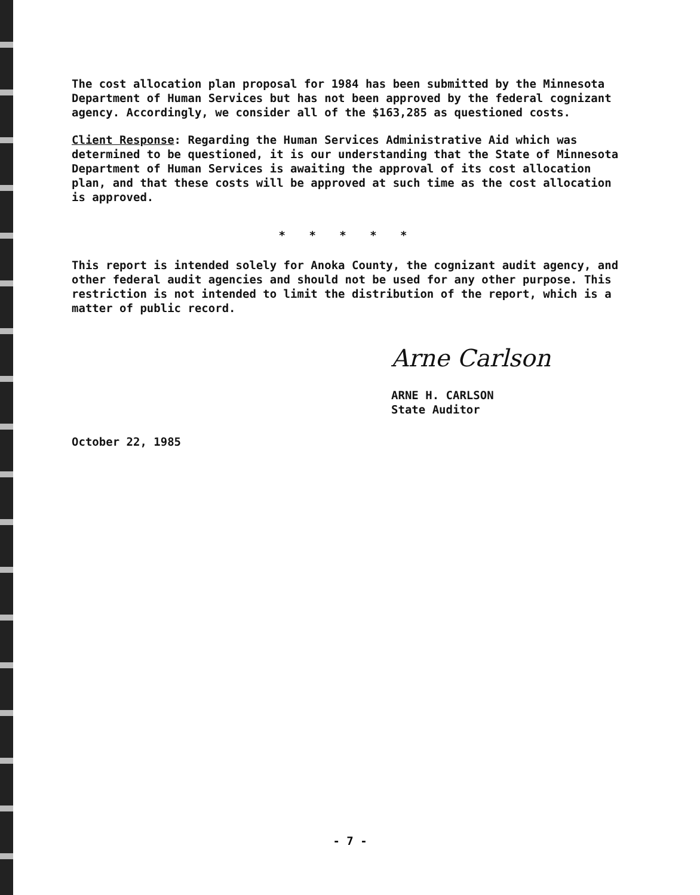The cost allocation plan proposal for 1984 has been submitted by the Minnesota Department of Human Services but has not been approved by the federal cognizant agency. Accordingly, we consider all of the $163,285 as questioned costs.
Client Response: Regarding the Human Services Administrative Aid which was determined to be questioned, it is our understanding that the State of Minnesota Department of Human Services is awaiting the approval of its cost allocation plan, and that these costs will be approved at such time as the cost allocation is approved.
* * * * *
This report is intended solely for Anoka County, the cognizant audit agency, and other federal audit agencies and should not be used for any other purpose. This restriction is not intended to limit the distribution of the report, which is a matter of public record.
Arne Carlson
ARNE H. CARLSON
State Auditor
October 22, 1985
- 7 -